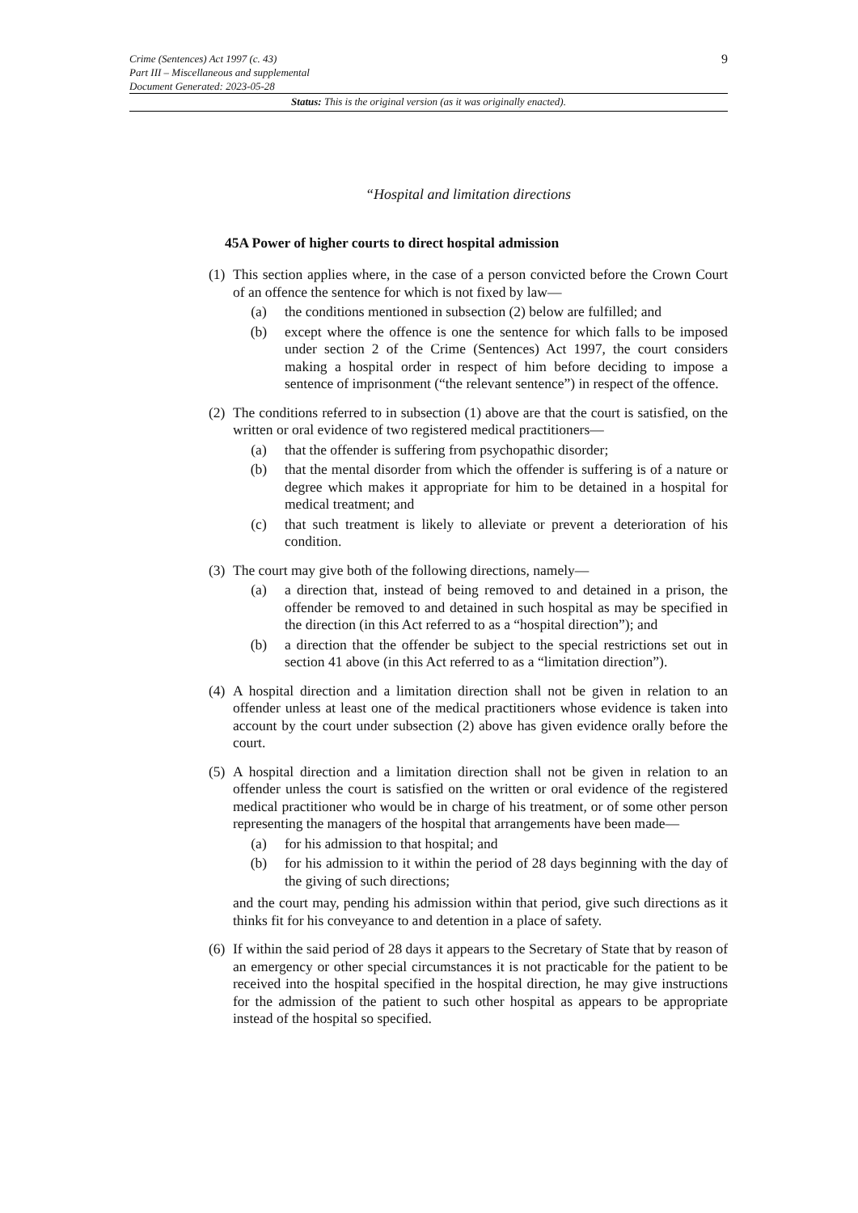9 Crime (Sentences) Act 1997 (c. 43)
Part III – Miscellaneous and supplemental
Document Generated: 2023-05-28
Status: This is the original version (as it was originally enacted).
“Hospital and limitation directions
45A Power of higher courts to direct hospital admission
(1)
This section applies where, in the case of a person convicted before the Crown Court of an offence the sentence for which is not fixed by law—
(a) the conditions mentioned in subsection (2) below are fulfilled; and
(b) except where the offence is one the sentence for which falls to be imposed under section 2 of the Crime (Sentences) Act 1997, the court considers making a hospital order in respect of him before deciding to impose a sentence of imprisonment (“the relevant sentence”) in respect of the offence.
(2)
The conditions referred to in subsection (1) above are that the court is satisfied, on the written or oral evidence of two registered medical practitioners—
(a) that the offender is suffering from psychopathic disorder;
(b) that the mental disorder from which the offender is suffering is of a nature or degree which makes it appropriate for him to be detained in a hospital for medical treatment; and
(c) that such treatment is likely to alleviate or prevent a deterioration of his condition.
(3)
The court may give both of the following directions, namely—
(a) a direction that, instead of being removed to and detained in a prison, the offender be removed to and detained in such hospital as may be specified in the direction (in this Act referred to as a “hospital direction”); and
(b) a direction that the offender be subject to the special restrictions set out in section 41 above (in this Act referred to as a “limitation direction”).
(4)
A hospital direction and a limitation direction shall not be given in relation to an offender unless at least one of the medical practitioners whose evidence is taken into account by the court under subsection (2) above has given evidence orally before the court.
(5)
A hospital direction and a limitation direction shall not be given in relation to an offender unless the court is satisfied on the written or oral evidence of the registered medical practitioner who would be in charge of his treatment, or of some other person representing the managers of the hospital that arrangements have been made—
(a) for his admission to that hospital; and
(b) for his admission to it within the period of 28 days beginning with the day of the giving of such directions;
and the court may, pending his admission within that period, give such directions as it thinks fit for his conveyance to and detention in a place of safety.
(6)
If within the said period of 28 days it appears to the Secretary of State that by reason of an emergency or other special circumstances it is not practicable for the patient to be received into the hospital specified in the hospital direction, he may give instructions for the admission of the patient to such other hospital as appears to be appropriate instead of the hospital so specified.